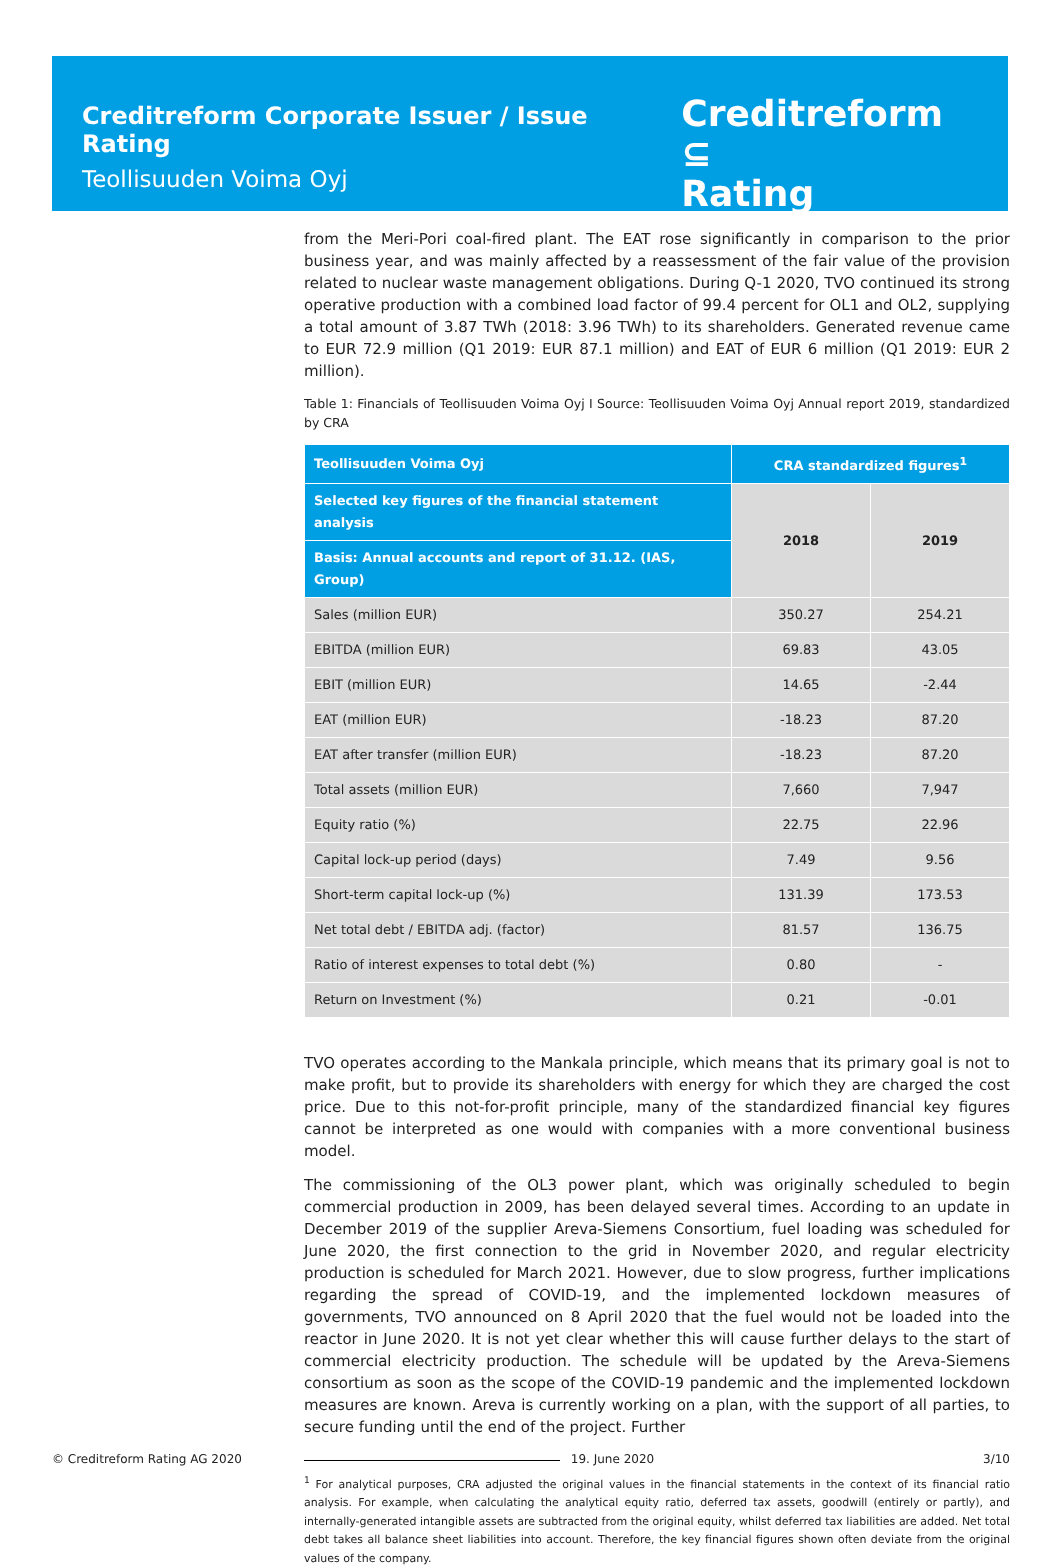Creditreform Corporate Issuer / Issue Rating
Teollisuuden Voima Oyj
Creditreform ⊆
Rating
from the Meri-Pori coal-fired plant. The EAT rose significantly in comparison to the prior business year, and was mainly affected by a reassessment of the fair value of the provision related to nuclear waste management obligations. During Q-1 2020, TVO continued its strong operative production with a combined load factor of 99.4 percent for OL1 and OL2, supplying a total amount of 3.87 TWh (2018: 3.96 TWh) to its shareholders. Generated revenue came to EUR 72.9 million (Q1 2019: EUR 87.1 million) and EAT of EUR 6 million (Q1 2019: EUR 2 million).
Table 1: Financials of Teollisuuden Voima Oyj I Source: Teollisuuden Voima Oyj Annual report 2019, standardized by CRA
| Teollisuuden Voima Oyj | CRA standardized figures<sup>1</sup> | |
| --- | --- | --- |
| Selected key figures of the financial statement analysis | 2018 | 2019 |
| Basis: Annual accounts and report of 31.12. (IAS, Group) | | |
| Sales (million EUR) | 350.27 | 254.21 |
| EBITDA (million EUR) | 69.83 | 43.05 |
| EBIT (million EUR) | 14.65 | -2.44 |
| EAT (million EUR) | -18.23 | 87.20 |
| EAT after transfer (million EUR) | -18.23 | 87.20 |
| Total assets (million EUR) | 7,660 | 7,947 |
| Equity ratio (%) | 22.75 | 22.96 |
| Capital lock-up period (days) | 7.49 | 9.56 |
| Short-term capital lock-up (%) | 131.39 | 173.53 |
| Net total debt / EBITDA adj. (factor) | 81.57 | 136.75 |
| Ratio of interest expenses to total debt (%) | 0.80 | - |
| Return on Investment (%) | 0.21 | -0.01 |
TVO operates according to the Mankala principle, which means that its primary goal is not to make profit, but to provide its shareholders with energy for which they are charged the cost price. Due to this not-for-profit principle, many of the standardized financial key figures cannot be interpreted as one would with companies with a more conventional business model.
The commissioning of the OL3 power plant, which was originally scheduled to begin commercial production in 2009, has been delayed several times. According to an update in December 2019 of the supplier Areva-Siemens Consortium, fuel loading was scheduled for June 2020, the first connection to the grid in November 2020, and regular electricity production is scheduled for March 2021. However, due to slow progress, further implications regarding the spread of COVID-19, and the implemented lockdown measures of governments, TVO announced on 8 April 2020 that the fuel would not be loaded into the reactor in June 2020. It is not yet clear whether this will cause further delays to the start of commercial electricity production. The schedule will be updated by the Areva-Siemens consortium as soon as the scope of the COVID-19 pandemic and the implemented lockdown measures are known. Areva is currently working on a plan, with the support of all parties, to secure funding until the end of the project. Further
<sup>1</sup> For analytical purposes, CRA adjusted the original values in the financial statements in the context of its financial ratio analysis. For example, when calculating the analytical equity ratio, deferred tax assets, goodwill (entirely or partly), and internally-generated intangible assets are subtracted from the original equity, whilst deferred tax liabilities are added. Net total debt takes all balance sheet liabilities into account. Therefore, the key financial figures shown often deviate from the original values of the company.
© Creditreform Rating AG 2020 19. June 2020 3/10